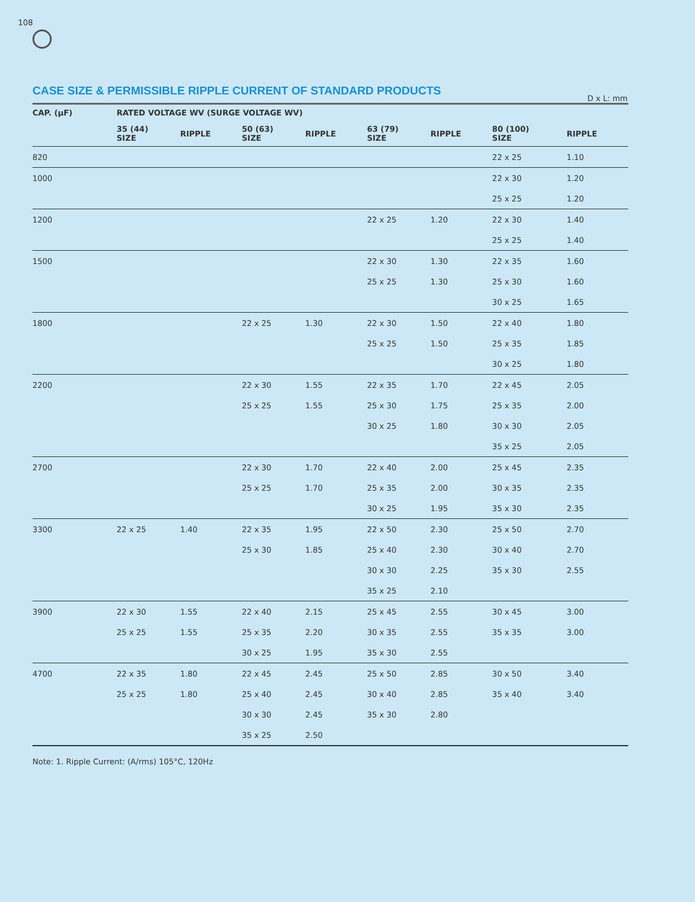108
CASE SIZE & PERMISSIBLE RIPPLE CURRENT OF STANDARD PRODUCTS
D x L: mm
| CAP. (μF) | RATED VOLTAGE WV (SURGE VOLTAGE WV) | | | | | | | |
| --- | --- | --- | --- | --- | --- | --- | --- | --- |
| | 35 (44) SIZE | RIPPLE | 50 (63) SIZE | RIPPLE | 63 (79) SIZE | RIPPLE | 80 (100) SIZE | RIPPLE |
| 820 | | | | | | | 22 x 25 | 1.10 |
| 1000 | | | | | | | 22 x 30 | 1.20 |
| | | | | | | | 25 x 25 | 1.20 |
| 1200 | | | | | 22 x 25 | 1.20 | 22 x 30 | 1.40 |
| | | | | | | | 25 x 25 | 1.40 |
| 1500 | | | | | 22 x 30 | 1.30 | 22 x 35 | 1.60 |
| | | | | | 25 x 25 | 1.30 | 25 x 30 | 1.60 |
| | | | | | | | 30 x 25 | 1.65 |
| 1800 | | | 22 x 25 | 1.30 | 22 x 30 | 1.50 | 22 x 40 | 1.80 |
| | | | | | 25 x 25 | 1.50 | 25 x 35 | 1.85 |
| | | | | | | | 30 x 25 | 1.80 |
| 2200 | | | 22 x 30 | 1.55 | 22 x 35 | 1.70 | 22 x 45 | 2.05 |
| | | | 25 x 25 | 1.55 | 25 x 30 | 1.75 | 25 x 35 | 2.00 |
| | | | | | 30 x 25 | 1.80 | 30 x 30 | 2.05 |
| | | | | | | | 35 x 25 | 2.05 |
| 2700 | | | 22 x 30 | 1.70 | 22 x 40 | 2.00 | 25 x 45 | 2.35 |
| | | | 25 x 25 | 1.70 | 25 x 35 | 2.00 | 30 x 35 | 2.35 |
| | | | | | 30 x 25 | 1.95 | 35 x 30 | 2.35 |
| 3300 | 22 x 25 | 1.40 | 22 x 35 | 1.95 | 22 x 50 | 2.30 | 25 x 50 | 2.70 |
| | | | 25 x 30 | 1.85 | 25 x 40 | 2.30 | 30 x 40 | 2.70 |
| | | | | | 30 x 30 | 2.25 | 35 x 30 | 2.55 |
| | | | | | 35 x 25 | 2.10 | | |
| 3900 | 22 x 30 | 1.55 | 22 x 40 | 2.15 | 25 x 45 | 2.55 | 30 x 45 | 3.00 |
| | 25 x 25 | 1.55 | 25 x 35 | 2.20 | 30 x 35 | 2.55 | 35 x 35 | 3.00 |
| | | | 30 x 25 | 1.95 | 35 x 30 | 2.55 | | |
| 4700 | 22 x 35 | 1.80 | 22 x 45 | 2.45 | 25 x 50 | 2.85 | 30 x 50 | 3.40 |
| | 25 x 25 | 1.80 | 25 x 40 | 2.45 | 30 x 40 | 2.85 | 35 x 40 | 3.40 |
| | | | 30 x 30 | 2.45 | 35 x 30 | 2.80 | | |
| | | | 35 x 25 | 2.50 | | | | |
Note: 1. Ripple Current: (A/rms) 105°C, 120Hz